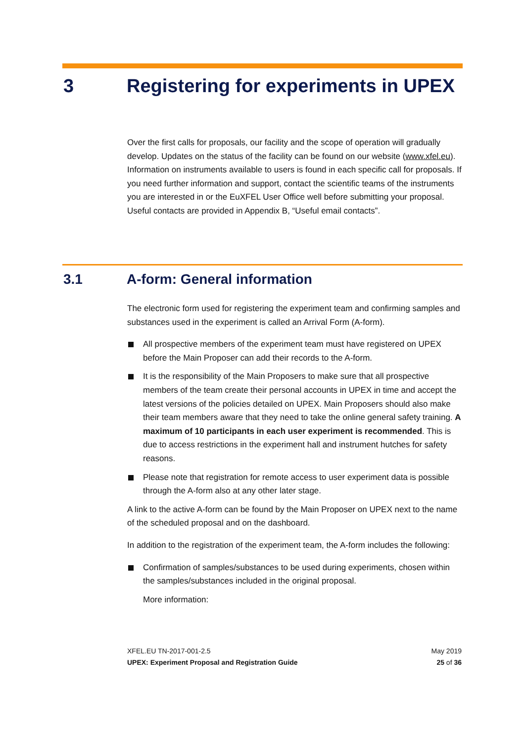3 Registering for experiments in UPEX
Over the first calls for proposals, our facility and the scope of operation will gradually develop. Updates on the status of the facility can be found on our website (www.xfel.eu). Information on instruments available to users is found in each specific call for proposals. If you need further information and support, contact the scientific teams of the instruments you are interested in or the EuXFEL User Office well before submitting your proposal. Useful contacts are provided in Appendix B, “Useful email contacts”.
3.1 A-form: General information
The electronic form used for registering the experiment team and confirming samples and substances used in the experiment is called an Arrival Form (A-form).
All prospective members of the experiment team must have registered on UPEX before the Main Proposer can add their records to the A-form.
It is the responsibility of the Main Proposers to make sure that all prospective members of the team create their personal accounts in UPEX in time and accept the latest versions of the policies detailed on UPEX. Main Proposers should also make their team members aware that they need to take the online general safety training. A maximum of 10 participants in each user experiment is recommended. This is due to access restrictions in the experiment hall and instrument hutches for safety reasons.
Please note that registration for remote access to user experiment data is possible through the A-form also at any other later stage.
A link to the active A-form can be found by the Main Proposer on UPEX next to the name of the scheduled proposal and on the dashboard.
In addition to the registration of the experiment team, the A-form includes the following:
Confirmation of samples/substances to be used during experiments, chosen within the samples/substances included in the original proposal.
More information:
XFEL.EU TN-2017-001-2.5
UPEX: Experiment Proposal and Registration Guide
May 2019
25 of 36